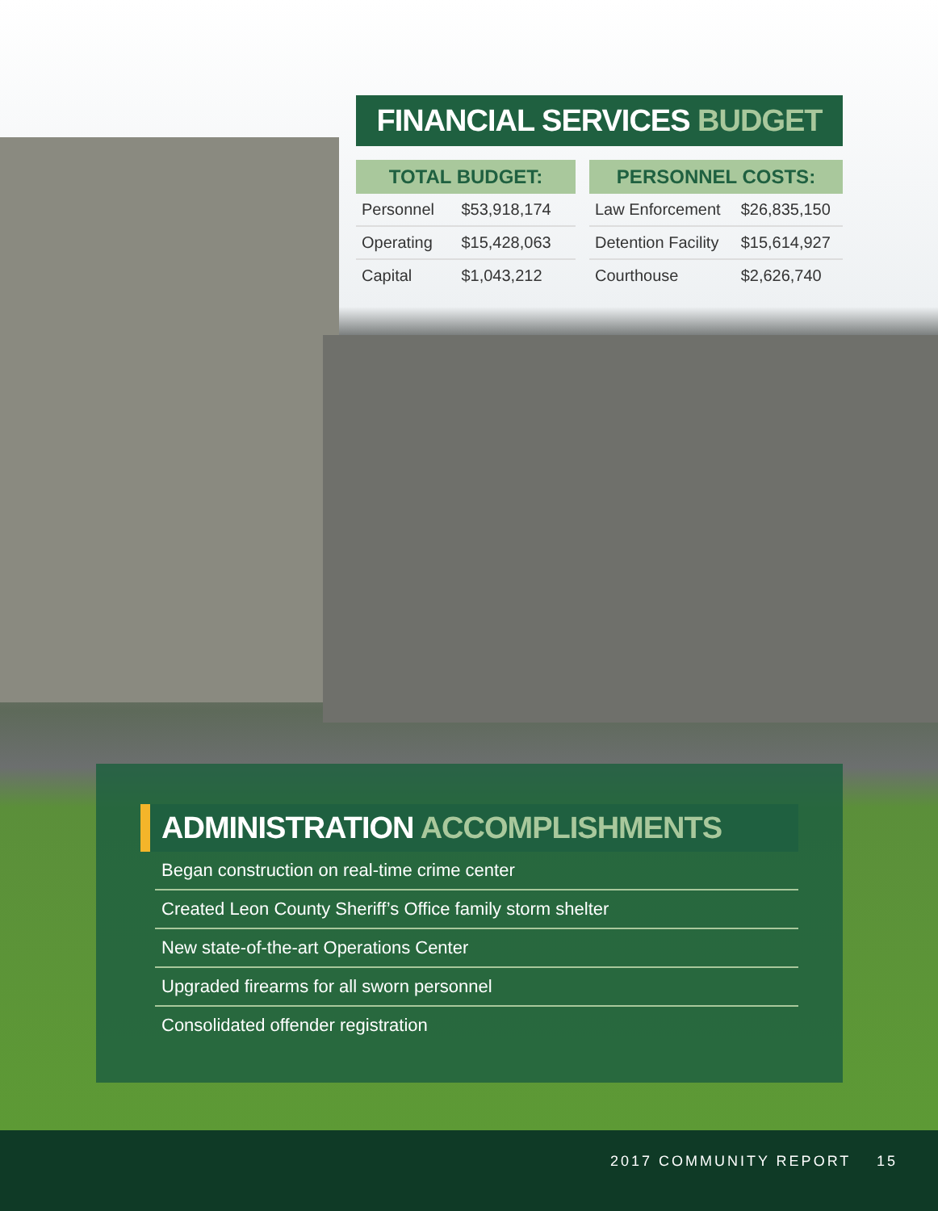FINANCIAL SERVICES BUDGET
| TOTAL BUDGET: | |
| --- | --- |
| Personnel | $53,918,174 |
| Operating | $15,428,063 |
| Capital | $1,043,212 |
| PERSONNEL COSTS: | |
| --- | --- |
| Law Enforcement | $26,835,150 |
| Detention Facility | $15,614,927 |
| Courthouse | $2,626,740 |
ADMINISTRATION ACCOMPLISHMENTS
Began construction on real-time crime center
Created Leon County Sheriff’s Office family storm shelter
New state-of-the-art Operations Center
Upgraded firearms for all sworn personnel
Consolidated offender registration
2017 COMMUNITY REPORT 15